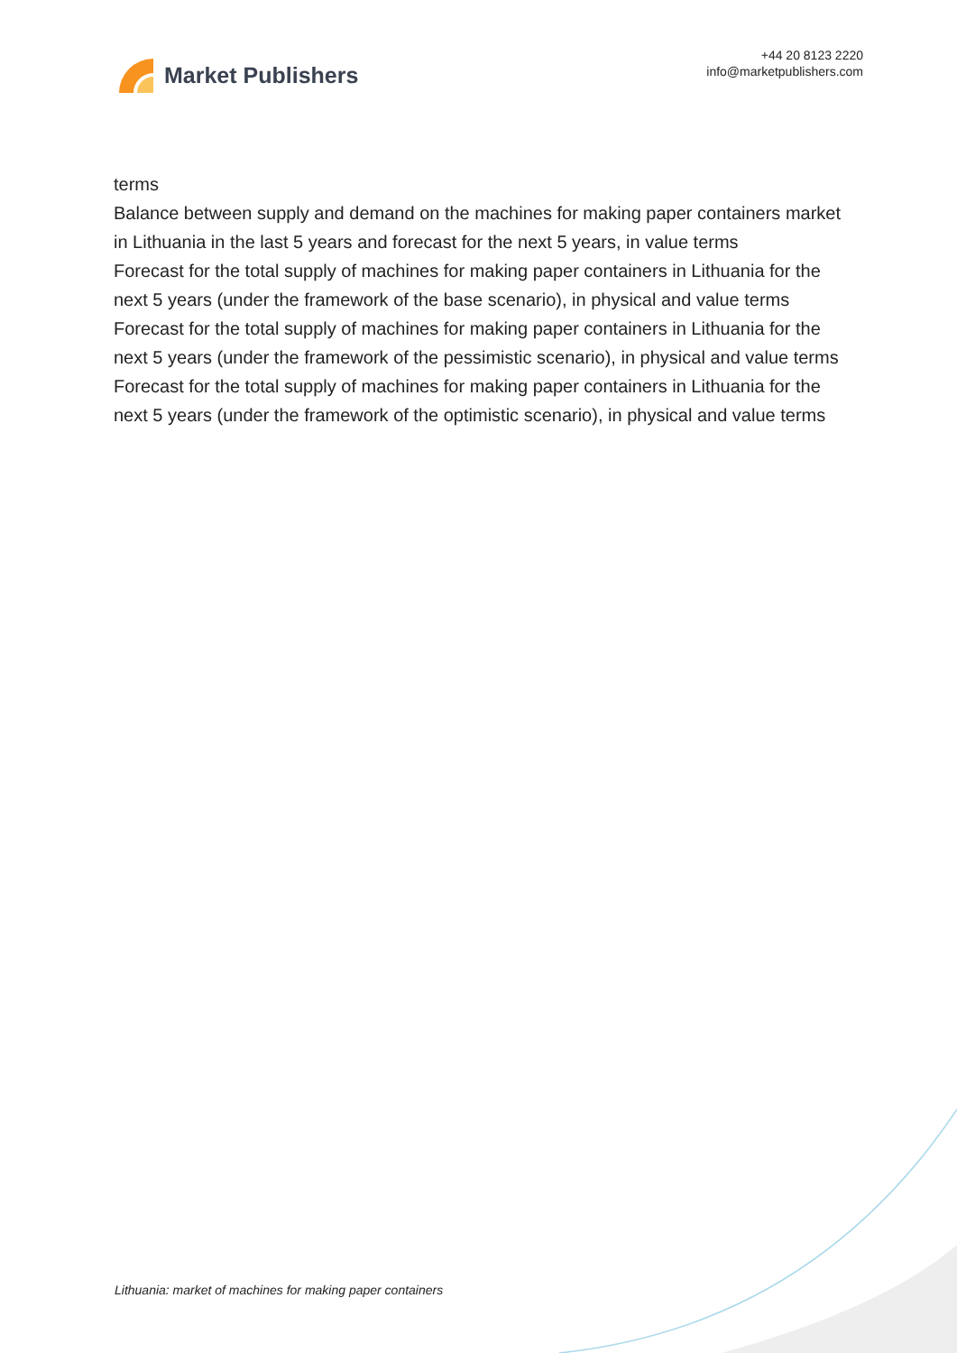Market Publishers
+44 20 8123 2220
info@marketpublishers.com
terms
Balance between supply and demand on the machines for making paper containers market in Lithuania in the last 5 years and forecast for the next 5 years, in value terms
Forecast for the total supply of machines for making paper containers in Lithuania for the next 5 years (under the framework of the base scenario), in physical and value terms
Forecast for the total supply of machines for making paper containers in Lithuania for the next 5 years (under the framework of the pessimistic scenario), in physical and value terms
Forecast for the total supply of machines for making paper containers in Lithuania for the next 5 years (under the framework of the optimistic scenario), in physical and value terms
Lithuania: market of machines for making paper containers